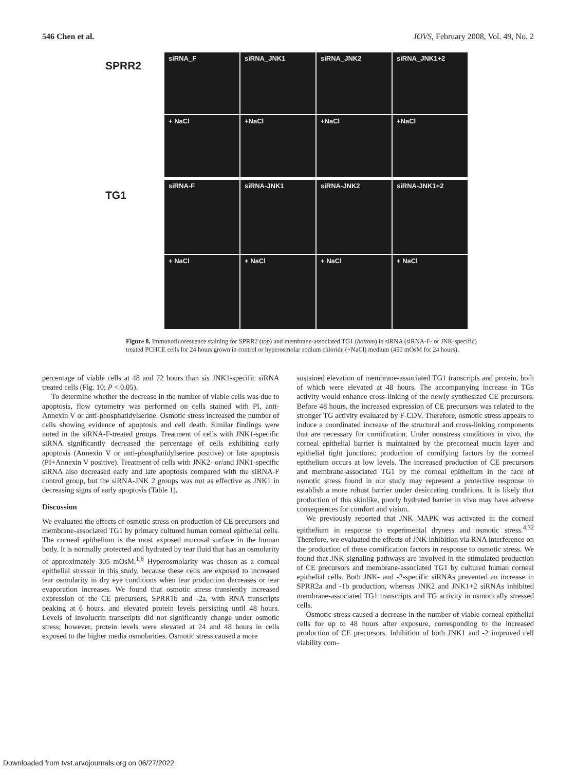546 Chen et al. IOVS, February 2008, Vol. 49, No. 2
SPRR2
TG1
siRNA_F
siRNA_JNK1
siRNA_JNK2
siRNA_JNK1+2
+ NaCl
+NaCl
+NaCl
+NaCl
siRNA-F
siRNA-JNK1
siRNA-JNK2
siRNA-JNK1+2
+ NaCl
+ NaCl
+ NaCl
+ NaCl
Figure 8. Immunofluorescence staining for SPRR2 (top) and membrane-associated TG1 (bottom) in siRNA (siRNA-F- or JNK-specific) treated PCHCE cells for 24 hours grown in control or hyperosmolar sodium chloride (+NaCl) medium (450 mOsM for 24 hours).
percentage of viable cells at 48 and 72 hours than sis JNK1-specific siRNA treated cells (Fig. 10; P < 0.05).
To determine whether the decrease in the number of viable cells was due to apoptosis, flow cytometry was performed on cells stained with PI, anti-Annexin V or anti-phosphatidylserine. Osmotic stress increased the number of cells showing evidence of apoptosis and cell death. Similar findings were noted in the siRNA-F-treated groups. Treatment of cells with JNK1-specific siRNA significantly decreased the percentage of cells exhibiting early apoptosis (Annexin V or anti-phosphatidylserine positive) or late apoptosis (PI+Annexin V positive). Treatment of cells with JNK2- or/and JNK1-specific siRNA also decreased early and late apoptosis compared with the siRNA-F control group, but the siRNA-JNK 2 groups was not as effective as JNK1 in decreasing signs of early apoptosis (Table 1).
Discussion
We evaluated the effects of osmotic stress on production of CE precursors and membrane-associated TG1 by primary cultured human corneal epithelial cells. The corneal epithelium is the most exposed mucosal surface in the human body. It is normally protected and hydrated by tear fluid that has an osmolarity of approximately 305 mOsM.<sup>1,8</sup> Hyperosmolarity was chosen as a corneal epithelial stressor in this study, because these cells are exposed to increased tear osmolarity in dry eye conditions when tear production decreases or tear evaporation increases. We found that osmotic stress transiently increased expression of the CE precursors, SPRR1b and -2a, with RNA transcripts peaking at 6 hours, and elevated protein levels persisting until 48 hours. Levels of involucrin transcripts did not significantly change under osmotic stress; however, protein levels were elevated at 24 and 48 hours in cells exposed to the higher media osmolarities. Osmotic stress caused a more
sustained elevation of membrane-associated TG1 transcripts and protein, both of which were elevated at 48 hours. The accompanying increase in TGs activity would enhance cross-linking of the newly synthesized CE precursors. Before 48 hours, the increased expression of CE precursors was related to the stronger TG activity evaluated by F-CDV. Therefore, osmotic stress appears to induce a coordinated increase of the structural and cross-linking components that are necessary for cornification. Under nonstress conditions in vivo, the corneal epithelial barrier is maintained by the precorneal mucin layer and epithelial tight junctions; production of cornifying factors by the corneal epithelium occurs at low levels. The increased production of CE precursors and membrane-associated TG1 by the corneal epithelium in the face of osmotic stress found in our study may represent a protective response to establish a more robust barrier under desiccating conditions. It is likely that production of this skinlike, poorly hydrated barrier in vivo may have adverse consequences for comfort and vision.
We previously reported that JNK MAPK was activated in the corneal epithelium in response to experimental dryness and osmotic stress.<sup>4,32</sup> Therefore, we evaluated the effects of JNK inhibition via RNA interference on the production of these cornification factors in response to osmotic stress. We found that JNK signaling pathways are involved in the stimulated production of CE precursors and membrane-associated TG1 by cultured human corneal epithelial cells. Both JNK- and -2-specific siRNAs prevented an increase in SPRR2a and -1b production, whereas JNK2 and JNK1+2 siRNAs inhibited membrane-associated TG1 transcripts and TG activity in osmotically stressed cells.
Osmotic stress caused a decrease in the number of viable corneal epithelial cells for up to 48 hours after exposure, corresponding to the increased production of CE precursors. Inhibition of both JNK1 and -2 improved cell viability com-
Downloaded from tvst.arvojournals.org on 06/27/2022